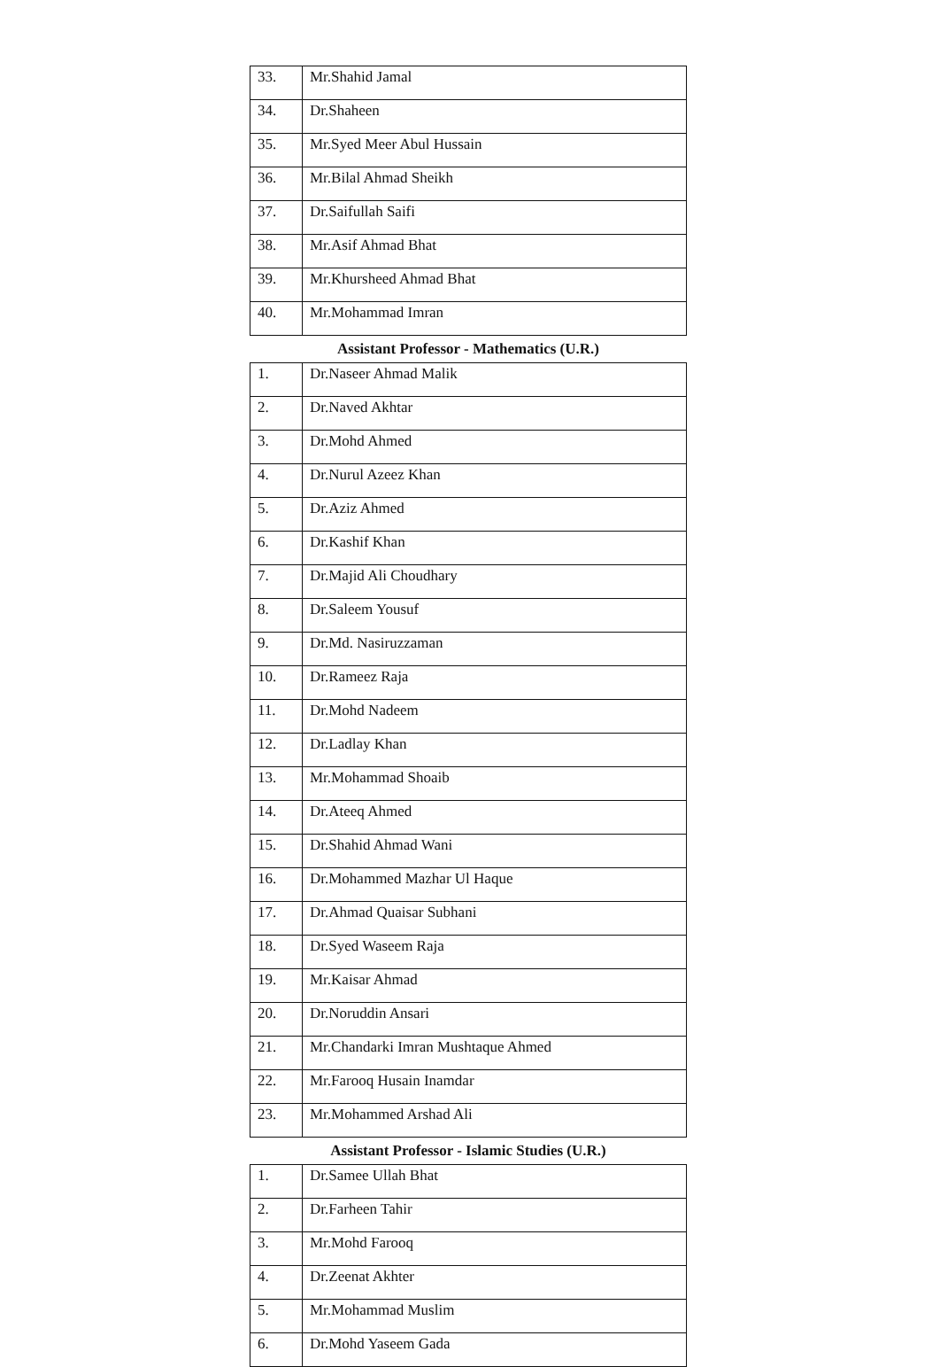| 33. | Mr.Shahid Jamal |
| 34. | Dr.Shaheen |
| 35. | Mr.Syed Meer Abul Hussain |
| 36. | Mr.Bilal Ahmad Sheikh |
| 37. | Dr.Saifullah Saifi |
| 38. | Mr.Asif Ahmad Bhat |
| 39. | Mr.Khursheed Ahmad Bhat |
| 40. | Mr.Mohammad Imran |
| Assistant Professor - Mathematics (U.R.) | |
| 1. | Dr.Naseer Ahmad Malik |
| 2. | Dr.Naved Akhtar |
| 3. | Dr.Mohd Ahmed |
| 4. | Dr.Nurul Azeez Khan |
| 5. | Dr.Aziz Ahmed |
| 6. | Dr.Kashif Khan |
| 7. | Dr.Majid Ali Choudhary |
| 8. | Dr.Saleem Yousuf |
| 9. | Dr.Md. Nasiruzzaman |
| 10. | Dr.Rameez Raja |
| 11. | Dr.Mohd Nadeem |
| 12. | Dr.Ladlay Khan |
| 13. | Mr.Mohammad Shoaib |
| 14. | Dr.Ateeq Ahmed |
| 15. | Dr.Shahid Ahmad Wani |
| 16. | Dr.Mohammed Mazhar Ul Haque |
| 17. | Dr.Ahmad Quaisar Subhani |
| 18. | Dr.Syed Waseem Raja |
| 19. | Mr.Kaisar Ahmad |
| 20. | Dr.Noruddin Ansari |
| 21. | Mr.Chandarki Imran Mushtaque Ahmed |
| 22. | Mr.Farooq Husain Inamdar |
| 23. | Mr.Mohammed Arshad Ali |
| Assistant Professor - Islamic Studies (U.R.) | |
| 1. | Dr.Samee Ullah Bhat |
| 2. | Dr.Farheen Tahir |
| 3. | Mr.Mohd Farooq |
| 4. | Dr.Zeenat Akhter |
| 5. | Mr.Mohammad Muslim |
| 6. | Dr.Mohd Yaseem Gada |